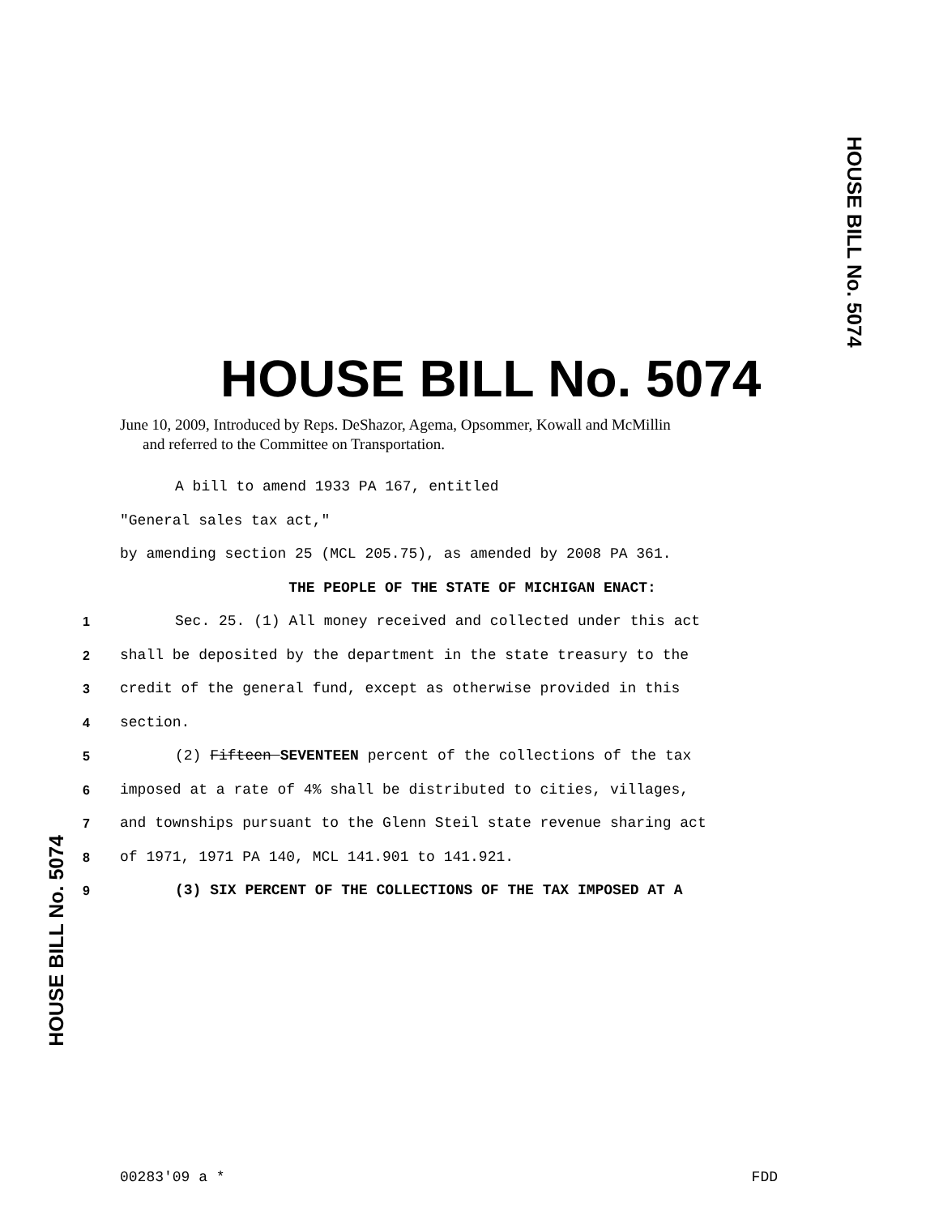HOUSE BILL No. 5074
HOUSE BILL No. 5074
June 10, 2009, Introduced by Reps. DeShazor, Agema, Opsommer, Kowall and McMillin
and referred to the Committee on Transportation.
A bill to amend 1933 PA 167, entitled
"General sales tax act,"
by amending section 25 (MCL 205.75), as amended by 2008 PA 361.
THE PEOPLE OF THE STATE OF MICHIGAN ENACT:
1 Sec. 25. (1) All money received and collected under this act
2 shall be deposited by the department in the state treasury to the
3 credit of the general fund, except as otherwise provided in this
4 section.
5 (2) Fifteen SEVENTEEN percent of the collections of the tax
6 imposed at a rate of 4% shall be distributed to cities, villages,
7 and townships pursuant to the Glenn Steil state revenue sharing act
8 of 1971, 1971 PA 140, MCL 141.901 to 141.921.
9 (3) SIX PERCENT OF THE COLLECTIONS OF THE TAX IMPOSED AT A
HOUSE BILL No. 5074
00283'09 a * FDD